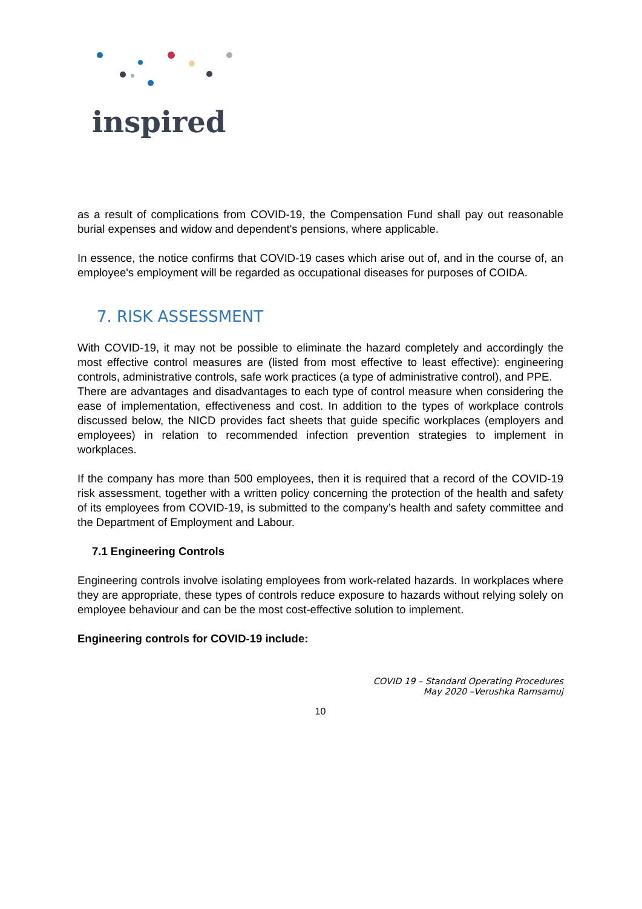inspired
as a result of complications from COVID-19, the Compensation Fund shall pay out reasonable burial expenses and widow and dependent's pensions, where applicable.
In essence, the notice confirms that COVID-19 cases which arise out of, and in the course of, an employee's employment will be regarded as occupational diseases for purposes of COIDA.
7. RISK ASSESSMENT
With COVID-19, it may not be possible to eliminate the hazard completely and accordingly the most effective control measures are (listed from most effective to least effective): engineering controls, administrative controls, safe work practices (a type of administrative control), and PPE.
There are advantages and disadvantages to each type of control measure when considering the ease of implementation, effectiveness and cost. In addition to the types of workplace controls discussed below, the NICD provides fact sheets that guide specific workplaces (employers and employees) in relation to recommended infection prevention strategies to implement in workplaces.
If the company has more than 500 employees, then it is required that a record of the COVID-19 risk assessment, together with a written policy concerning the protection of the health and safety of its employees from COVID-19, is submitted to the company’s health and safety committee and the Department of Employment and Labour.
7.1 Engineering Controls
Engineering controls involve isolating employees from work-related hazards. In workplaces where they are appropriate, these types of controls reduce exposure to hazards without relying solely on employee behaviour and can be the most cost-effective solution to implement.
Engineering controls for COVID-19 include:
COVID 19 – Standard Operating Procedures
May 2020 –Verushka Ramsamuj
10